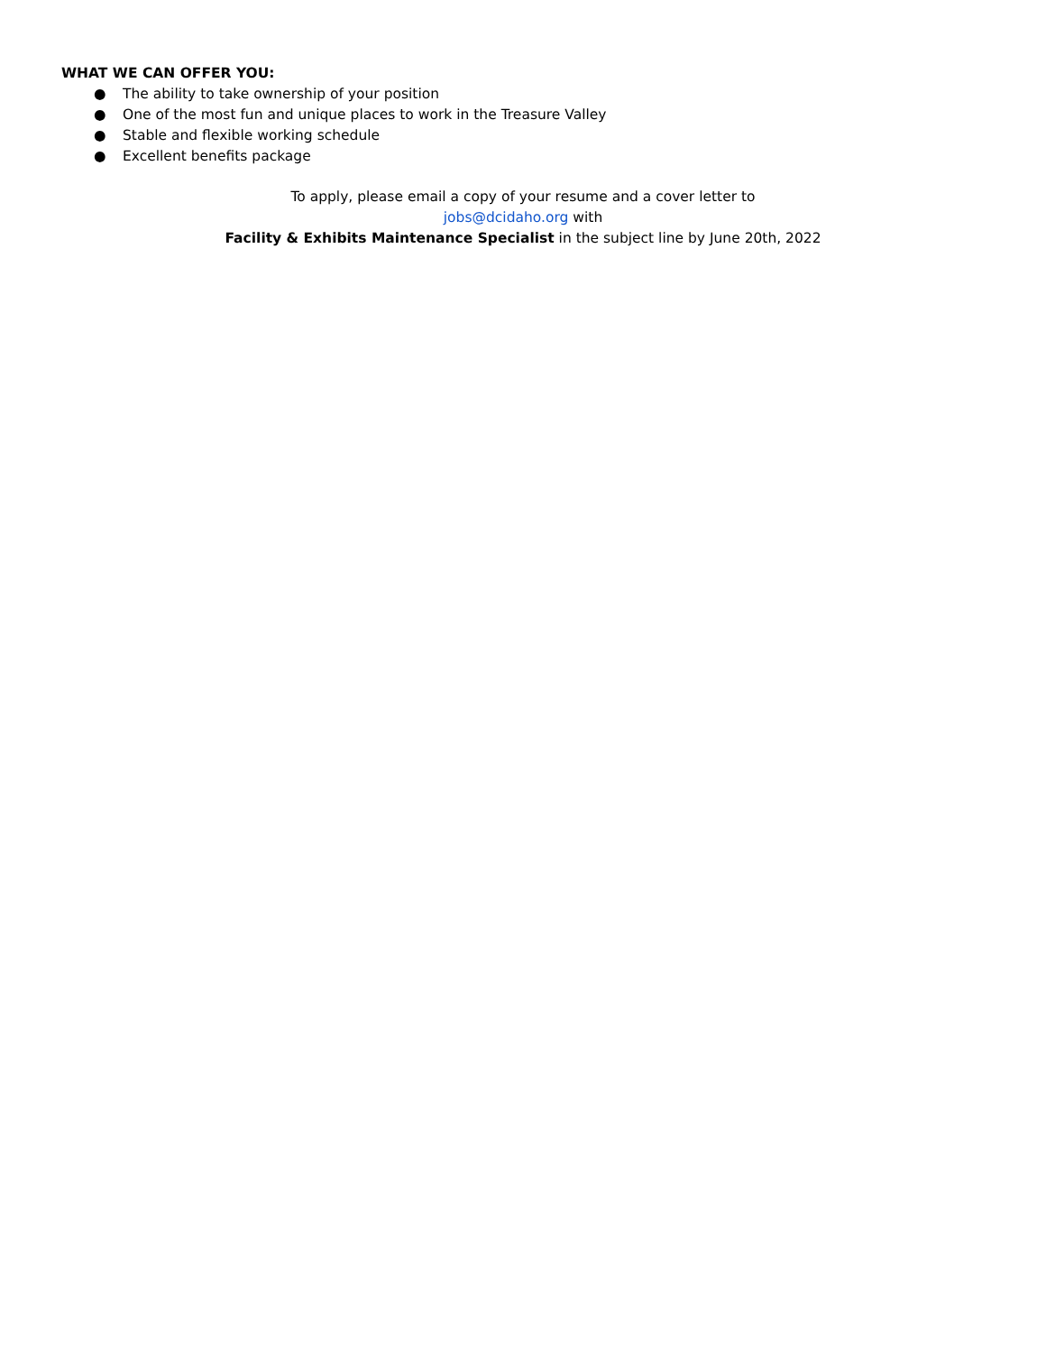WHAT WE CAN OFFER YOU:
● The ability to take ownership of your position
● One of the most fun and unique places to work in the Treasure Valley
● Stable and flexible working schedule
● Excellent benefits package
To apply, please email a copy of your resume and a cover letter to
jobs@dcidaho.org with
Facility & Exhibits Maintenance Specialist in the subject line by June 20th, 2022